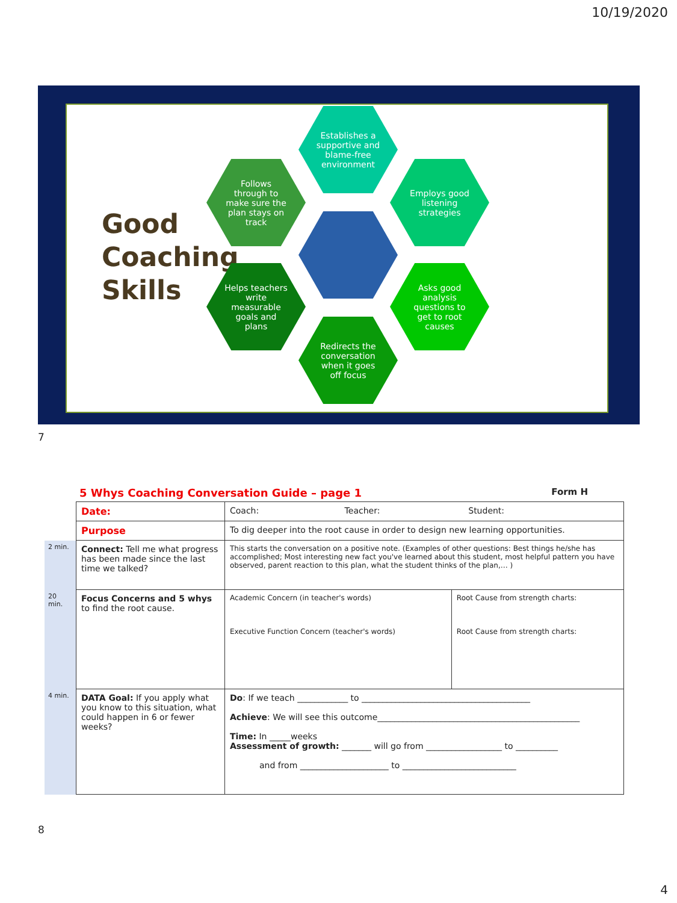10/19/2020
Good
Coaching
Skills
Establishes a supportive and blame-free environment
Follows through to make sure the plan stays on track
Employs good listening strategies
Helps teachers write measurable goals and plans
Asks good analysis questions to get to root causes
Redirects the conversation when it goes off focus
7
5 Whys Coaching Conversation Guide – page 1
Form H
| | Date: | Coach: Teacher: Student: | |
| | Purpose | To dig deeper into the root cause in order to design new learning opportunities. | |
| 2 min. | Connect: Tell me what progress has been made since the last time we talked? | This starts the conversation on a positive note. (Examples of other questions: Best things he/she has accomplished; Most interesting new fact you've learned about this student, most helpful pattern you have observed, parent reaction to this plan, what the student thinks of the plan,… ) | |
| 20 min. | Focus Concerns and 5 whys to find the root cause. | Academic Concern (in teacher's words) Executive Function Concern (teacher's words) | Root Cause from strength charts: Root Cause from strength charts: |
| 4 min. | DATA Goal: If you apply what you know to this situation, what could happen in 6 or fewer weeks? | Do : If we teach ____________ to ________________________________________ Achieve : We will see this outcome________________________________________________ Time: In _____weeks Assessment of growth: _______ will go from __________________ to __________ and from _____________________ to ___________________________ | |
8
4